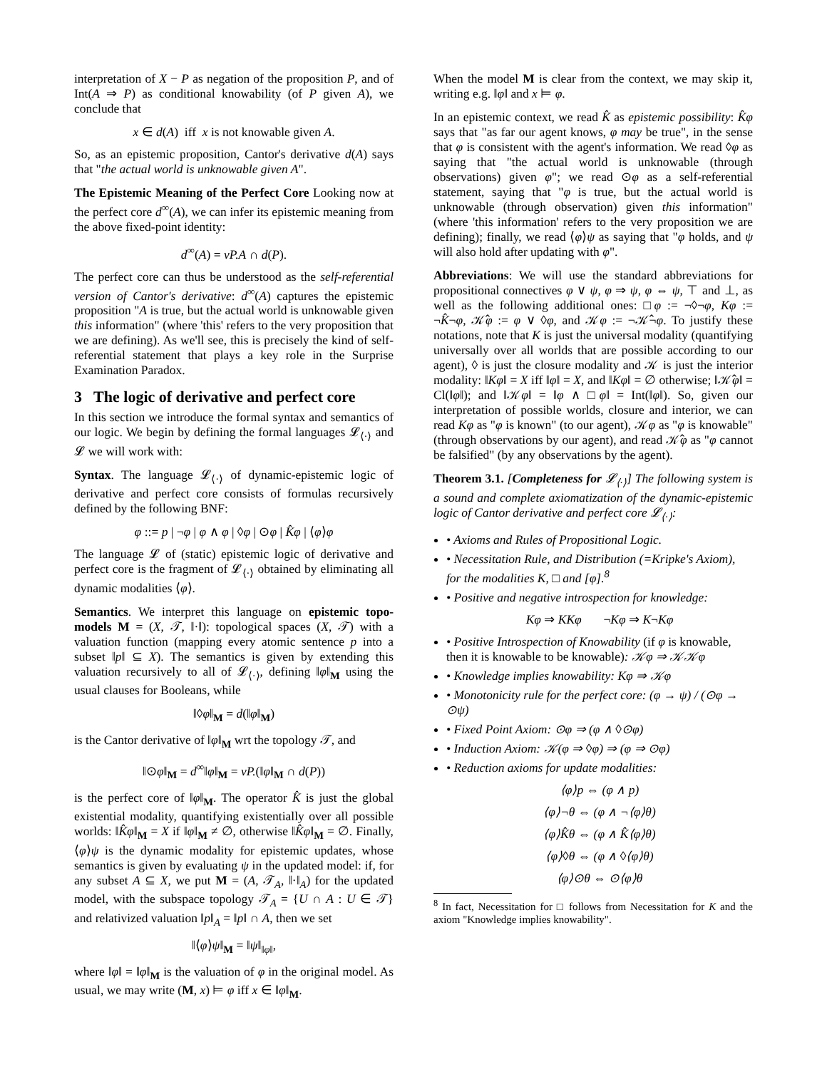interpretation of X − P as negation of the proposition P, and of Int(A ⇒ P) as conditional knowability (of P given A), we conclude that
x ∈ d(A) iff x is not knowable given A.
So, as an epistemic proposition, Cantor's derivative d(A) says that "the actual world is unknowable given A".
The Epistemic Meaning of the Perfect Core Looking now at the perfect core d<sup>∞</sup>(A), we can infer its epistemic meaning from the above fixed-point identity:
d<sup>∞</sup>(A) = νP.A ∩ d(P).
The perfect core can thus be understood as the self-referential version of Cantor's derivative: d<sup>∞</sup>(A) captures the epistemic proposition "A is true, but the actual world is unknowable given this information" (where 'this' refers to the very proposition that we are defining). As we'll see, this is precisely the kind of self-referential statement that plays a key role in the Surprise Examination Paradox.
3 The logic of derivative and perfect core
In this section we introduce the formal syntax and semantics of our logic. We begin by defining the formal languages 𝓛<sub>⟨·⟩</sub> and 𝓛 we will work with:
Syntax. The language 𝓛<sub>⟨·⟩</sub> of dynamic-epistemic logic of derivative and perfect core consists of formulas recursively defined by the following BNF:
φ ::= p | ¬φ | φ ∧ φ | ◊φ | ⊙φ | K̂φ | ⟨φ⟩φ
The language 𝓛 of (static) epistemic logic of derivative and perfect core is the fragment of 𝓛<sub>⟨·⟩</sub> obtained by eliminating all dynamic modalities ⟨φ⟩.
Semantics. We interpret this language on epistemic topo-models M = (X, 𝒯, ‖·‖): topological spaces (X, 𝒯) with a valuation function (mapping every atomic sentence p into a subset ‖p‖ ⊆ X). The semantics is given by extending this valuation recursively to all of 𝓛<sub>⟨·⟩</sub>, defining ‖φ‖<sub>M</sub> using the usual clauses for Booleans, while
‖◊φ‖<sub>M</sub> = d(‖φ‖<sub>M</sub>)
is the Cantor derivative of ‖φ‖<sub>M</sub> wrt the topology 𝒯, and
‖⊙φ‖<sub>M</sub> = d<sup>∞</sup>‖φ‖<sub>M</sub> = νP.(‖φ‖<sub>M</sub> ∩ d(P))
is the perfect core of ‖φ‖<sub>M</sub>. The operator K̂ is just the global existential modality, quantifying existentially over all possible worlds: ‖K̂φ‖<sub>M</sub> = X if ‖φ‖<sub>M</sub> ≠ ∅, otherwise ‖K̂φ‖<sub>M</sub> = ∅. Finally, ⟨φ⟩ψ is the dynamic modality for epistemic updates, whose semantics is given by evaluating ψ in the updated model: if, for any subset A ⊆ X, we put M = (A, 𝒯<sub>A</sub>, ‖·‖<sub>A</sub>) for the updated model, with the subspace topology 𝒯<sub>A</sub> = {U ∩ A : U ∈ 𝒯} and relativized valuation ‖p‖<sub>A</sub> = ‖p‖ ∩ A, then we set
‖⟨φ⟩ψ‖<sub>M</sub> = ‖ψ‖<sub>‖φ‖</sub>,
where ‖φ‖ = ‖φ‖<sub>M</sub> is the valuation of φ in the original model. As usual, we may write (M, x) ⊨ φ iff x ∈ ‖φ‖<sub>M</sub>.
When the model M is clear from the context, we may skip it, writing e.g. ‖φ‖ and x ⊨ φ.
In an epistemic context, we read K̂ as epistemic possibility: K̂φ says that "as far our agent knows, φ may be true", in the sense that φ is consistent with the agent's information. We read ◊φ as saying that "the actual world is unknowable (through observations) given φ"; we read ⊙φ as a self-referential statement, saying that "φ is true, but the actual world is unknowable (through observation) given this information" (where 'this information' refers to the very proposition we are defining); finally, we read ⟨φ⟩ψ as saying that "φ holds, and ψ will also hold after updating with φ".
Abbreviations: We will use the standard abbreviations for propositional connectives φ ∨ ψ, φ ⇒ ψ, φ ⇔ ψ, ⊤ and ⊥, as well as the following additional ones: □φ := ¬◊¬φ, Kφ := ¬K̂¬φ, 𝒦̂φ := φ ∨ ◊φ, and 𝒦φ := ¬𝒦̂¬φ. To justify these notations, note that K is just the universal modality (quantifying universally over all worlds that are possible according to our agent), ◊ is just the closure modality and 𝒦 is just the interior modality: ‖Kφ‖ = X iff ‖φ‖ = X, and ‖Kφ‖ = ∅ otherwise; ‖𝒦̂φ‖ = Cl(‖φ‖); and ‖𝒦φ‖ = ‖φ ∧ □φ‖ = Int(‖φ‖). So, given our interpretation of possible worlds, closure and interior, we can read Kφ as "φ is known" (to our agent), 𝒦φ as "φ is knowable" (through observations by our agent), and read 𝒦̂φ as "φ cannot be falsified" (by any observations by the agent).
Theorem 3.1. [Completeness for 𝓛<sub>⟨·⟩</sub>] The following system is a sound and complete axiomatization of the dynamic-epistemic logic of Cantor derivative and perfect core 𝓛<sub>⟨·⟩</sub>:
• Axioms and Rules of Propositional Logic.
• Necessitation Rule, and Distribution (=Kripke's Axiom), for the modalities K, □ and [φ].<sup>8</sup>
• Positive and negative introspection for knowledge:
Kφ ⇒ KKφ ¬Kφ ⇒ K¬Kφ
• Positive Introspection of Knowability (if φ is knowable, then it is knowable to be knowable): 𝒦φ ⇒ 𝒦𝒦φ
• Knowledge implies knowability: Kφ ⇒ 𝒦φ
• Monotonicity rule for the perfect core: (φ → ψ) / (⊙φ → ⊙ψ)
• Fixed Point Axiom: ⊙φ ⇒ (φ ∧ ◊⊙φ)
• Induction Axiom: 𝒦(φ ⇒ ◊φ) ⇒ (φ ⇒ ⊙φ)
• Reduction axioms for update modalities:
⟨φ⟩p ⇔ (φ ∧ p)
⟨φ⟩¬θ ⇔ (φ ∧ ¬⟨φ⟩θ)
⟨φ⟩K̂θ ⇔ (φ ∧ K̂⟨φ⟩θ)
⟨φ⟩◊θ ⇔ (φ ∧ ◊⟨φ⟩θ)
⟨φ⟩⊙θ ⇔ ⊙⟨φ⟩θ
<sup>8</sup> In fact, Necessitation for □ follows from Necessitation for K and the axiom "Knowledge implies knowability".